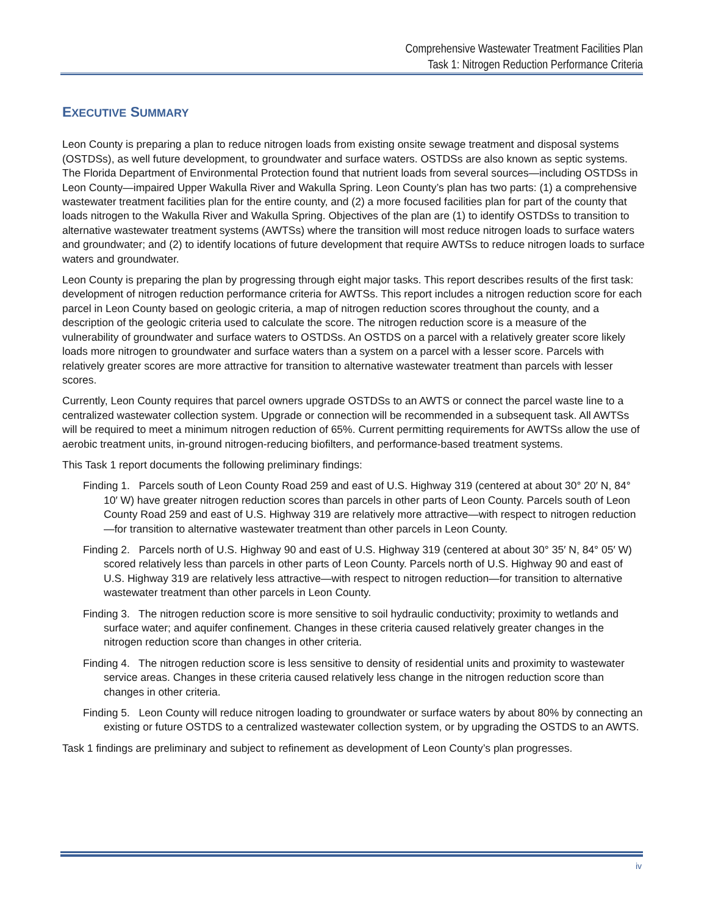Comprehensive Wastewater Treatment Facilities Plan
Task 1: Nitrogen Reduction Performance Criteria
EXECUTIVE SUMMARY
Leon County is preparing a plan to reduce nitrogen loads from existing onsite sewage treatment and disposal systems (OSTDSs), as well future development, to groundwater and surface waters. OSTDSs are also known as septic systems. The Florida Department of Environmental Protection found that nutrient loads from several sources—including OSTDSs in Leon County—impaired Upper Wakulla River and Wakulla Spring. Leon County’s plan has two parts: (1) a comprehensive wastewater treatment facilities plan for the entire county, and (2) a more focused facilities plan for part of the county that loads nitrogen to the Wakulla River and Wakulla Spring. Objectives of the plan are (1) to identify OSTDSs to transition to alternative wastewater treatment systems (AWTSs) where the transition will most reduce nitrogen loads to surface waters and groundwater; and (2) to identify locations of future development that require AWTSs to reduce nitrogen loads to surface waters and groundwater.
Leon County is preparing the plan by progressing through eight major tasks. This report describes results of the first task: development of nitrogen reduction performance criteria for AWTSs. This report includes a nitrogen reduction score for each parcel in Leon County based on geologic criteria, a map of nitrogen reduction scores throughout the county, and a description of the geologic criteria used to calculate the score. The nitrogen reduction score is a measure of the vulnerability of groundwater and surface waters to OSTDSs. An OSTDS on a parcel with a relatively greater score likely loads more nitrogen to groundwater and surface waters than a system on a parcel with a lesser score. Parcels with relatively greater scores are more attractive for transition to alternative wastewater treatment than parcels with lesser scores.
Currently, Leon County requires that parcel owners upgrade OSTDSs to an AWTS or connect the parcel waste line to a centralized wastewater collection system. Upgrade or connection will be recommended in a subsequent task. All AWTSs will be required to meet a minimum nitrogen reduction of 65%. Current permitting requirements for AWTSs allow the use of aerobic treatment units, in-ground nitrogen-reducing biofilters, and performance-based treatment systems.
This Task 1 report documents the following preliminary findings:
Finding 1. Parcels south of Leon County Road 259 and east of U.S. Highway 319 (centered at about 30° 20′ N, 84° 10′ W) have greater nitrogen reduction scores than parcels in other parts of Leon County. Parcels south of Leon County Road 259 and east of U.S. Highway 319 are relatively more attractive—with respect to nitrogen reduction—for transition to alternative wastewater treatment than other parcels in Leon County.
Finding 2. Parcels north of U.S. Highway 90 and east of U.S. Highway 319 (centered at about 30° 35′ N, 84° 05′ W) scored relatively less than parcels in other parts of Leon County. Parcels north of U.S. Highway 90 and east of U.S. Highway 319 are relatively less attractive—with respect to nitrogen reduction—for transition to alternative wastewater treatment than other parcels in Leon County.
Finding 3. The nitrogen reduction score is more sensitive to soil hydraulic conductivity; proximity to wetlands and surface water; and aquifer confinement. Changes in these criteria caused relatively greater changes in the nitrogen reduction score than changes in other criteria.
Finding 4. The nitrogen reduction score is less sensitive to density of residential units and proximity to wastewater service areas. Changes in these criteria caused relatively less change in the nitrogen reduction score than changes in other criteria.
Finding 5. Leon County will reduce nitrogen loading to groundwater or surface waters by about 80% by connecting an existing or future OSTDS to a centralized wastewater collection system, or by upgrading the OSTDS to an AWTS.
Task 1 findings are preliminary and subject to refinement as development of Leon County’s plan progresses.
iv